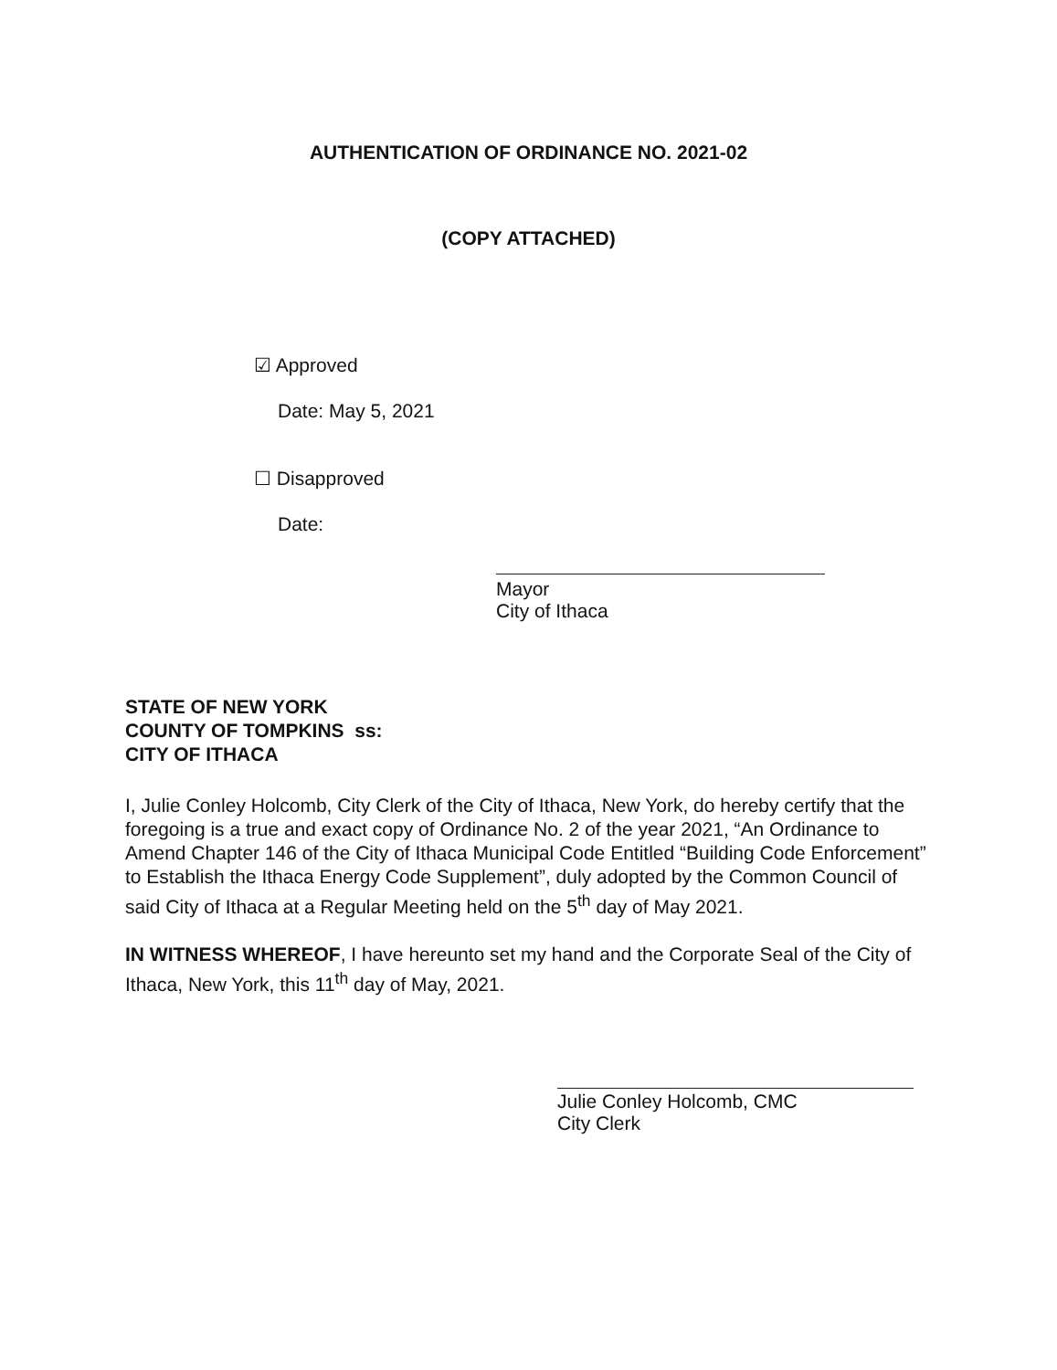AUTHENTICATION OF ORDINANCE NO. 2021-02
(COPY ATTACHED)
☑ Approved
Date: May 5, 2021
☐ Disapproved
Date:
Mayor
City of Ithaca
STATE OF NEW YORK
COUNTY OF TOMPKINS ss:
CITY OF ITHACA
I, Julie Conley Holcomb, City Clerk of the City of Ithaca, New York, do hereby certify that the foregoing is a true and exact copy of Ordinance No. 2 of the year 2021, “An Ordinance to Amend Chapter 146 of the City of Ithaca Municipal Code Entitled “Building Code Enforcement” to Establish the Ithaca Energy Code Supplement”, duly adopted by the Common Council of said City of Ithaca at a Regular Meeting held on the 5<sup>th</sup> day of May 2021.
IN WITNESS WHEREOF, I have hereunto set my hand and the Corporate Seal of the City of Ithaca, New York, this 11<sup>th</sup> day of May, 2021.
Julie Conley Holcomb, CMC
City Clerk